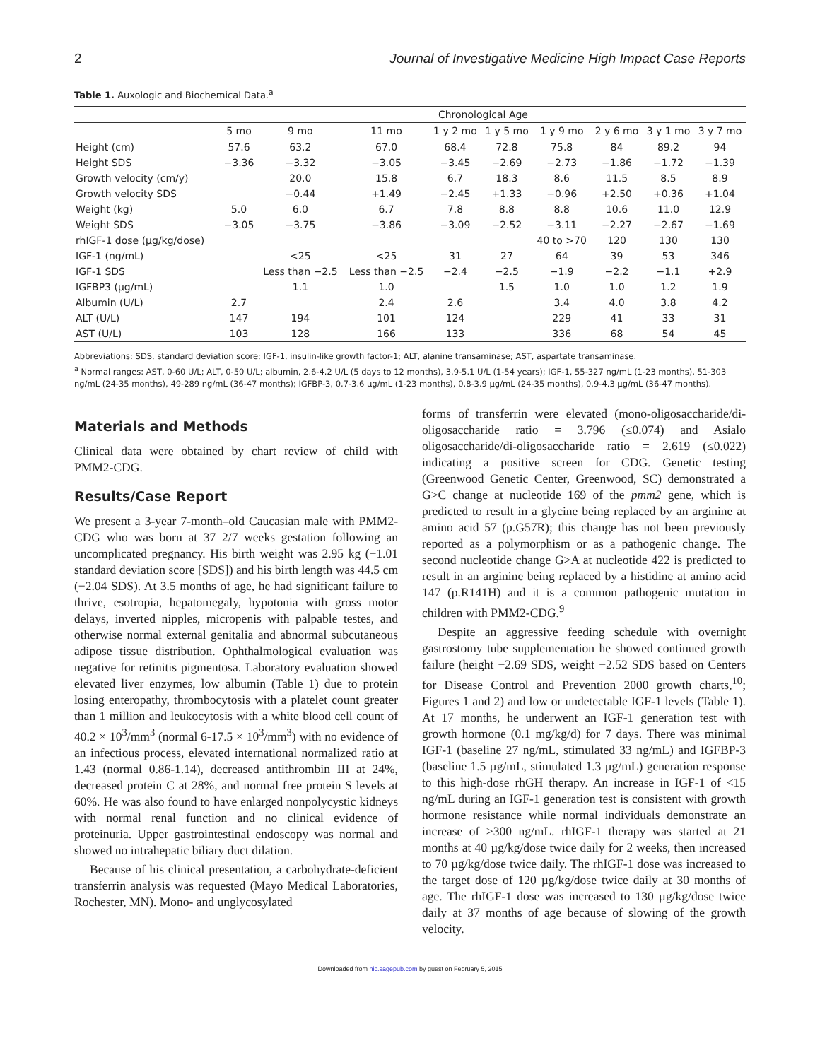2 Journal of Investigative Medicine High Impact Case Reports
Table 1. Auxologic and Biochemical Data.<sup>a</sup>
| | Chronological Age | | | | | | | | |
| --- | --- | --- | --- | --- | --- | --- | --- | --- | --- |
| | 5 mo | 9 mo | 11 mo | 1 y 2 mo | 1 y 5 mo | 1 y 9 mo | 2 y 6 mo | 3 y 1 mo | 3 y 7 mo |
| Height (cm) | 57.6 | 63.2 | 67.0 | 68.4 | 72.8 | 75.8 | 84 | 89.2 | 94 |
| Height SDS | −3.36 | −3.32 | −3.05 | −3.45 | −2.69 | −2.73 | −1.86 | −1.72 | −1.39 |
| Growth velocity (cm/y) | | 20.0 | 15.8 | 6.7 | 18.3 | 8.6 | 11.5 | 8.5 | 8.9 |
| Growth velocity SDS | | −0.44 | +1.49 | −2.45 | +1.33 | −0.96 | +2.50 | +0.36 | +1.04 |
| Weight (kg) | 5.0 | 6.0 | 6.7 | 7.8 | 8.8 | 8.8 | 10.6 | 11.0 | 12.9 |
| Weight SDS | −3.05 | −3.75 | −3.86 | −3.09 | −2.52 | −3.11 | −2.27 | −2.67 | −1.69 |
| rhIGF-1 dose (µg/kg/dose) | | | | | | 40 to >70 | 120 | 130 | 130 |
| IGF-1 (ng/mL) | | <25 | <25 | 31 | 27 | 64 | 39 | 53 | 346 |
| IGF-1 SDS | | Less than −2.5 | Less than −2.5 | −2.4 | −2.5 | −1.9 | −2.2 | −1.1 | +2.9 |
| IGFBP3 (µg/mL) | | 1.1 | 1.0 | | 1.5 | 1.0 | 1.0 | 1.2 | 1.9 |
| Albumin (U/L) | 2.7 | | 2.4 | 2.6 | | 3.4 | 4.0 | 3.8 | 4.2 |
| ALT (U/L) | 147 | 194 | 101 | 124 | | 229 | 41 | 33 | 31 |
| AST (U/L) | 103 | 128 | 166 | 133 | | 336 | 68 | 54 | 45 |
Abbreviations: SDS, standard deviation score; IGF-1, insulin-like growth factor-1; ALT, alanine transaminase; AST, aspartate transaminase.
<sup>a</sup> Normal ranges: AST, 0-60 U/L; ALT, 0-50 U/L; albumin, 2.6-4.2 U/L (5 days to 12 months), 3.9-5.1 U/L (1-54 years); IGF-1, 55-327 ng/mL (1-23 months), 51-303 ng/mL (24-35 months), 49-289 ng/mL (36-47 months); IGFBP-3, 0.7-3.6 µg/mL (1-23 months), 0.8-3.9 µg/mL (24-35 months), 0.9-4.3 µg/mL (36-47 months).
Materials and Methods
Clinical data were obtained by chart review of child with PMM2-CDG.
Results/Case Report
We present a 3-year 7-month–old Caucasian male with PMM2-CDG who was born at 37 2/7 weeks gestation following an uncomplicated pregnancy. His birth weight was 2.95 kg (−1.01 standard deviation score [SDS]) and his birth length was 44.5 cm (−2.04 SDS). At 3.5 months of age, he had significant failure to thrive, esotropia, hepatomegaly, hypotonia with gross motor delays, inverted nipples, micropenis with palpable testes, and otherwise normal external genitalia and abnormal subcutaneous adipose tissue distribution. Ophthalmological evaluation was negative for retinitis pigmentosa. Laboratory evaluation showed elevated liver enzymes, low albumin (Table 1) due to protein losing enteropathy, thrombocytosis with a platelet count greater than 1 million and leukocytosis with a white blood cell count of 40.2 × 10<sup>3</sup>/mm<sup>3</sup> (normal 6-17.5 × 10<sup>3</sup>/mm<sup>3</sup>) with no evidence of an infectious process, elevated international normalized ratio at 1.43 (normal 0.86-1.14), decreased antithrombin III at 24%, decreased protein C at 28%, and normal free protein S levels at 60%. He was also found to have enlarged nonpolycystic kidneys with normal renal function and no clinical evidence of proteinuria. Upper gastrointestinal endoscopy was normal and showed no intrahepatic biliary duct dilation.
Because of his clinical presentation, a carbohydrate-deficient transferrin analysis was requested (Mayo Medical Laboratories, Rochester, MN). Mono- and unglycosylated
forms of transferrin were elevated (mono-oligosaccharide/di-oligosaccharide ratio = 3.796 (≤0.074) and Asialo oligosaccharide/di-oligosaccharide ratio = 2.619 (≤0.022) indicating a positive screen for CDG. Genetic testing (Greenwood Genetic Center, Greenwood, SC) demonstrated a G>C change at nucleotide 169 of the pmm2 gene, which is predicted to result in a glycine being replaced by an arginine at amino acid 57 (p.G57R); this change has not been previously reported as a polymorphism or as a pathogenic change. The second nucleotide change G>A at nucleotide 422 is predicted to result in an arginine being replaced by a histidine at amino acid 147 (p.R141H) and it is a common pathogenic mutation in children with PMM2-CDG.<sup>9</sup>
Despite an aggressive feeding schedule with overnight gastrostomy tube supplementation he showed continued growth failure (height −2.69 SDS, weight −2.52 SDS based on Centers for Disease Control and Prevention 2000 growth charts,<sup>10</sup>; Figures 1 and 2) and low or undetectable IGF-1 levels (Table 1). At 17 months, he underwent an IGF-1 generation test with growth hormone (0.1 mg/kg/d) for 7 days. There was minimal IGF-1 (baseline 27 ng/mL, stimulated 33 ng/mL) and IGFBP-3 (baseline 1.5 µg/mL, stimulated 1.3 µg/mL) generation response to this high-dose rhGH therapy. An increase in IGF-1 of <15 ng/mL during an IGF-1 generation test is consistent with growth hormone resistance while normal individuals demonstrate an increase of >300 ng/mL. rhIGF-1 therapy was started at 21 months at 40 µg/kg/dose twice daily for 2 weeks, then increased to 70 µg/kg/dose twice daily. The rhIGF-1 dose was increased to the target dose of 120 µg/kg/dose twice daily at 30 months of age. The rhIGF-1 dose was increased to 130 µg/kg/dose twice daily at 37 months of age because of slowing of the growth velocity.
Downloaded from hic.sagepub.com by guest on February 5, 2015